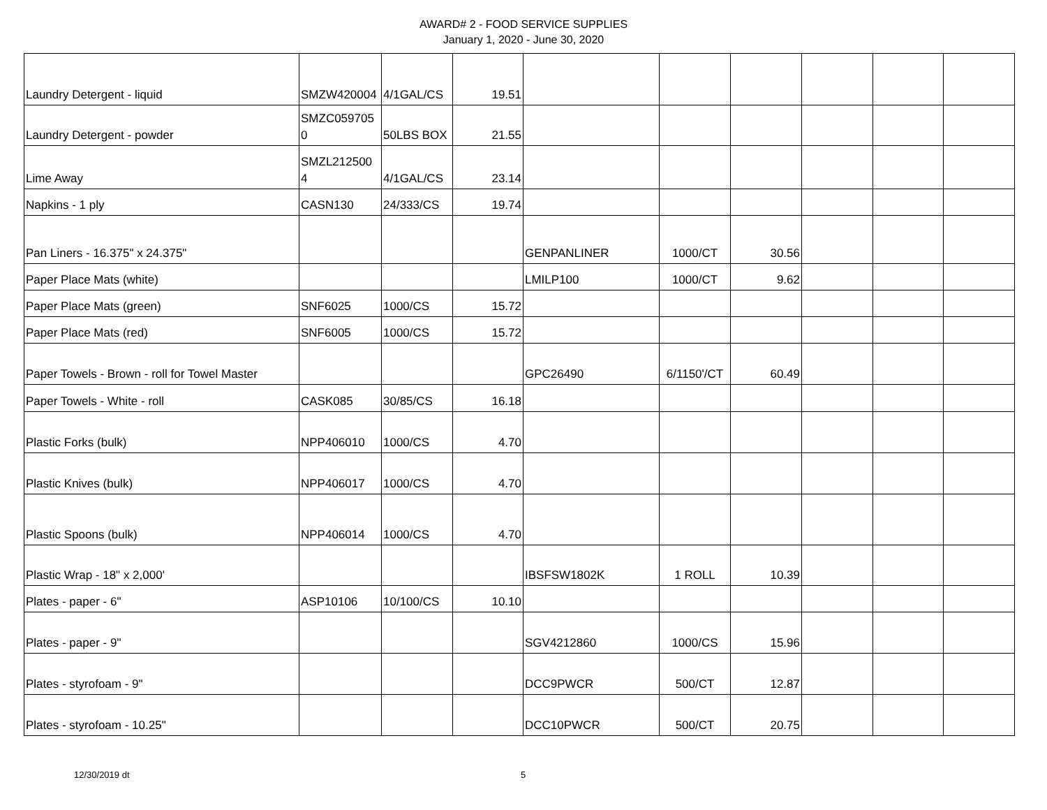AWARD# 2 - FOOD SERVICE SUPPLIES
January 1, 2020 - June 30, 2020
| Laundry Detergent - liquid | SMZW420004 | 4/1GAL/CS | 19.51 | | | | | | |
| Laundry Detergent - powder | SMZC059705 0 | 50LBS BOX | 21.55 | | | | | | |
| Lime Away | SMZL212500 4 | 4/1GAL/CS | 23.14 | | | | | | |
| Napkins - 1 ply | CASN130 | 24/333/CS | 19.74 | | | | | | |
| Pan Liners - 16.375" x 24.375" | | | | GENPANLINER | 1000/CT | 30.56 | | | |
| Paper Place Mats (white) | | | | LMILP100 | 1000/CT | 9.62 | | | |
| Paper Place Mats (green) | SNF6025 | 1000/CS | 15.72 | | | | | | |
| Paper Place Mats (red) | SNF6005 | 1000/CS | 15.72 | | | | | | |
| Paper Towels - Brown - roll for Towel Master | | | | GPC26490 | 6/1150'/CT | 60.49 | | | |
| Paper Towels - White - roll | CASK085 | 30/85/CS | 16.18 | | | | | | |
| Plastic Forks (bulk) | NPP406010 | 1000/CS | 4.70 | | | | | | |
| Plastic Knives (bulk) | NPP406017 | 1000/CS | 4.70 | | | | | | |
| Plastic Spoons (bulk) | NPP406014 | 1000/CS | 4.70 | | | | | | |
| Plastic Wrap - 18" x 2,000' | | | | IBSFSW1802K | 1 ROLL | 10.39 | | | |
| Plates - paper - 6" | ASP10106 | 10/100/CS | 10.10 | | | | | | |
| Plates - paper - 9" | | | | SGV4212860 | 1000/CS | 15.96 | | | |
| Plates - styrofoam - 9" | | | | DCC9PWCR | 500/CT | 12.87 | | | |
| Plates - styrofoam - 10.25" | | | | DCC10PWCR | 500/CT | 20.75 | | | |
12/30/2019 dt 5